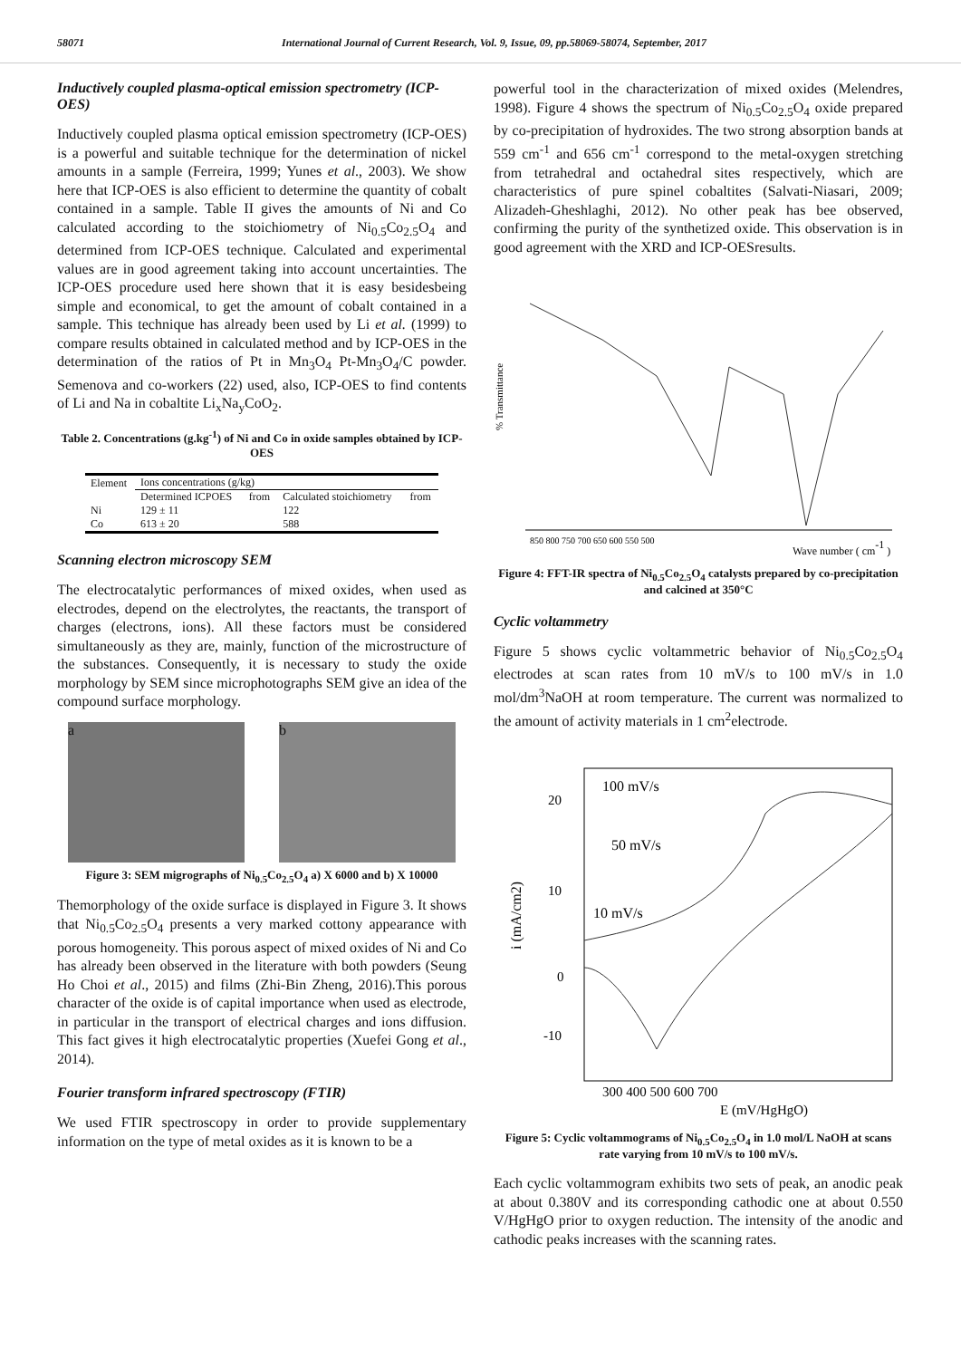58071 International Journal of Current Research, Vol. 9, Issue, 09, pp.58069-58074, September, 2017
Inductively coupled plasma-optical emission spectrometry (ICP-OES)
Inductively coupled plasma optical emission spectrometry (ICP-OES) is a powerful and suitable technique for the determination of nickel amounts in a sample (Ferreira, 1999; Yunes et al., 2003). We show here that ICP-OES is also efficient to determine the quantity of cobalt contained in a sample. Table II gives the amounts of Ni and Co calculated according to the stoichiometry of Ni<sub>0.5</sub>Co<sub>2.5</sub>O<sub>4</sub> and determined from ICP-OES technique. Calculated and experimental values are in good agreement taking into account uncertainties. The ICP-OES procedure used here shown that it is easy besidesbeing simple and economical, to get the amount of cobalt contained in a sample. This technique has already been used by Li et al. (1999) to compare results obtained in calculated method and by ICP-OES in the determination of the ratios of Pt in Mn<sub>3</sub>O<sub>4</sub> Pt-Mn<sub>3</sub>O<sub>4</sub>/C powder. Semenova and co-workers (22) used, also, ICP-OES to find contents of Li and Na in cobaltite Li<sub>x</sub>Na<sub>y</sub>CoO<sub>2</sub>.
Table 2. Concentrations (g.kg<sup>-1</sup>) of Ni and Co in oxide samples obtained by ICP-OES
| Element | Ions concentrations (g/kg) | | | |
| --- | --- | --- | --- | --- |
| | Determined ICPOES | from | Calculated stoichiometry | from |
| Ni | 129 ± 11 | | 122 | |
| Co | 613 ± 20 | | 588 | |
Scanning electron microscopy SEM
The electrocatalytic performances of mixed oxides, when used as electrodes, depend on the electrolytes, the reactants, the transport of charges (electrons, ions). All these factors must be considered simultaneously as they are, mainly, function of the microstructure of the substances. Consequently, it is necessary to study the oxide morphology by SEM since microphotographs SEM give an idea of the compound surface morphology.
a b
Figure 3: SEM migrographs of Ni<sub>0.5</sub>Co<sub>2.5</sub>O<sub>4</sub> a) X 6000 and b) X 10000
Themorphology of the oxide surface is displayed in Figure 3. It shows that Ni<sub>0.5</sub>Co<sub>2.5</sub>O<sub>4</sub> presents a very marked cottony appearance with porous homogeneity. This porous aspect of mixed oxides of Ni and Co has already been observed in the literature with both powders (Seung Ho Choi et al., 2015) and films (Zhi-Bin Zheng, 2016).This porous character of the oxide is of capital importance when used as electrode, in particular in the transport of electrical charges and ions diffusion. This fact gives it high electrocatalytic properties (Xuefei Gong et al., 2014).
Fourier transform infrared spectroscopy (FTIR)
We used FTIR spectroscopy in order to provide supplementary information on the type of metal oxides as it is known to be a
powerful tool in the characterization of mixed oxides (Melendres, 1998). Figure 4 shows the spectrum of Ni<sub>0.5</sub>Co<sub>2.5</sub>O<sub>4</sub> oxide prepared by co-precipitation of hydroxides. The two strong absorption bands at 559 cm<sup>-1</sup> and 656 cm<sup>-1</sup> correspond to the metal-oxygen stretching from tetrahedral and octahedral sites respectively, which are characteristics of pure spinel cobaltites (Salvati-Niasari, 2009; Alizadeh-Gheshlaghi, 2012). No other peak has bee observed, confirming the purity of the synthetized oxide. This observation is in good agreement with the XRD and ICP-OESresults.
% Transmittance
850 800 750 700 650 600 550 500
Wave number ( cm-1 )
Figure 4: FFT-IR spectra of Ni<sub>0.5</sub>Co<sub>2.5</sub>O<sub>4</sub> catalysts prepared by co-precipitation and calcined at 350°C
Cyclic voltammetry
Figure 5 shows cyclic voltammetric behavior of Ni<sub>0.5</sub>Co<sub>2.5</sub>O<sub>4</sub> electrodes at scan rates from 10 mV/s to 100 mV/s in 1.0 mol/dm<sup>3</sup>NaOH at room temperature. The current was normalized to the amount of activity materials in 1 cm<sup>2</sup>electrode.
100 mV/s
50 mV/s
10 mV/s
20
10
0
-10
i (mA/cm2)
300 400 500 600 700
E (mV/HgHgO)
Figure 5: Cyclic voltammograms of Ni<sub>0.5</sub>Co<sub>2.5</sub>O<sub>4</sub> in 1.0 mol/L NaOH at scans rate varying from 10 mV/s to 100 mV/s.
Each cyclic voltammogram exhibits two sets of peak, an anodic peak at about 0.380V and its corresponding cathodic one at about 0.550 V/HgHgO prior to oxygen reduction. The intensity of the anodic and cathodic peaks increases with the scanning rates.